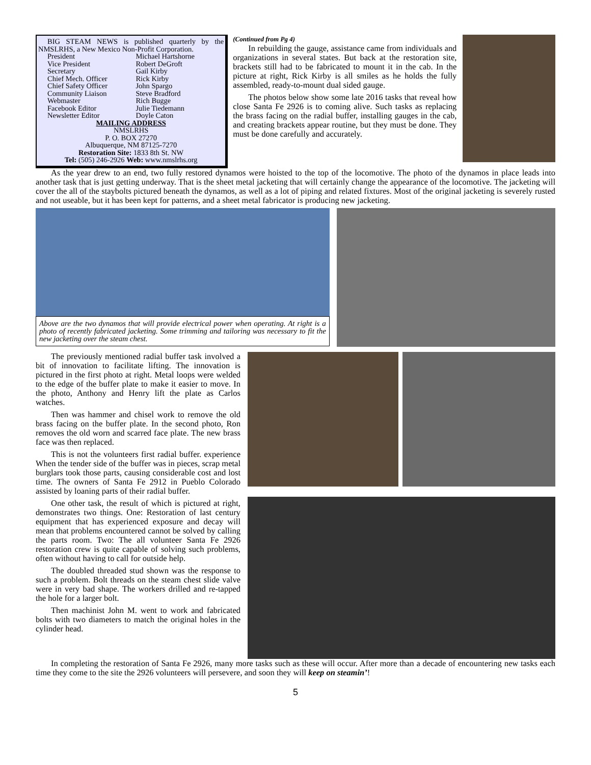BIG STEAM NEWS is published quarterly by the NMSLRHS, a New Mexico Non-Profit Corporation.
| President | Michael Hartshorne |
| Vice President | Robert DeGroft |
| Secretary | Gail Kirby |
| Chief Mech. Officer | Rick Kirby |
| Chief Safety Officer | John Spargo |
| Community Liaison | Steve Bradford |
| Webmaster | Rich Bugge |
| Facebook Editor | Julie Tiedemann |
| Newsletter Editor | Doyle Caton |
MAILING ADDRESS
NMSLRHS
P. O. BOX 27270
Albuquerque, NM 87125-7270
Restoration Site: 1833 8th St. NW
Tel: (505) 246-2926 Web: www.nmslrhs.org
(Continued from Pg 4)
In rebuilding the gauge, assistance came from individuals and organizations in several states. But back at the restoration site, brackets still had to be fabricated to mount it in the cab. In the picture at right, Rick Kirby is all smiles as he holds the fully assembled, ready-to-mount dual sided gauge.
The photos below show some late 2016 tasks that reveal how close Santa Fe 2926 is to coming alive. Such tasks as replacing the brass facing on the radial buffer, installing gauges in the cab, and creating brackets appear routine, but they must be done. They must be done carefully and accurately.
As the year drew to an end, two fully restored dynamos were hoisted to the top of the locomotive. The photo of the dynamos in place leads into another task that is just getting underway. That is the sheet metal jacketing that will certainly change the appearance of the locomotive. The jacketing will cover the all of the staybolts pictured beneath the dynamos, as well as a lot of piping and related fixtures. Most of the original jacketing is severely rusted and not useable, but it has been kept for patterns, and a sheet metal fabricator is producing new jacketing.
Above are the two dynamos that will provide electrical power when operating. At right is a photo of recently fabricated jacketing. Some trimming and tailoring was necessary to fit the new jacketing over the steam chest.
The previously mentioned radial buffer task involved a bit of innovation to facilitate lifting. The innovation is pictured in the first photo at right. Metal loops were welded to the edge of the buffer plate to make it easier to move. In the photo, Anthony and Henry lift the plate as Carlos watches.
Then was hammer and chisel work to remove the old brass facing on the buffer plate. In the second photo, Ron removes the old worn and scarred face plate. The new brass face was then replaced.
This is not the volunteers first radial buffer. experience When the tender side of the buffer was in pieces, scrap metal burglars took those parts, causing considerable cost and lost time. The owners of Santa Fe 2912 in Pueblo Colorado assisted by loaning parts of their radial buffer.
One other task, the result of which is pictured at right, demonstrates two things. One: Restoration of last century equipment that has experienced exposure and decay will mean that problems encountered cannot be solved by calling the parts room. Two: The all volunteer Santa Fe 2926 restoration crew is quite capable of solving such problems, often without having to call for outside help.
The doubled threaded stud shown was the response to such a problem. Bolt threads on the steam chest slide valve were in very bad shape. The workers drilled and re-tapped the hole for a larger bolt.
Then machinist John M. went to work and fabricated bolts with two diameters to match the original holes in the cylinder head.
In completing the restoration of Santa Fe 2926, many more tasks such as these will occur. After more than a decade of encountering new tasks each time they come to the site the 2926 volunteers will persevere, and soon they will keep on steamin’!
5